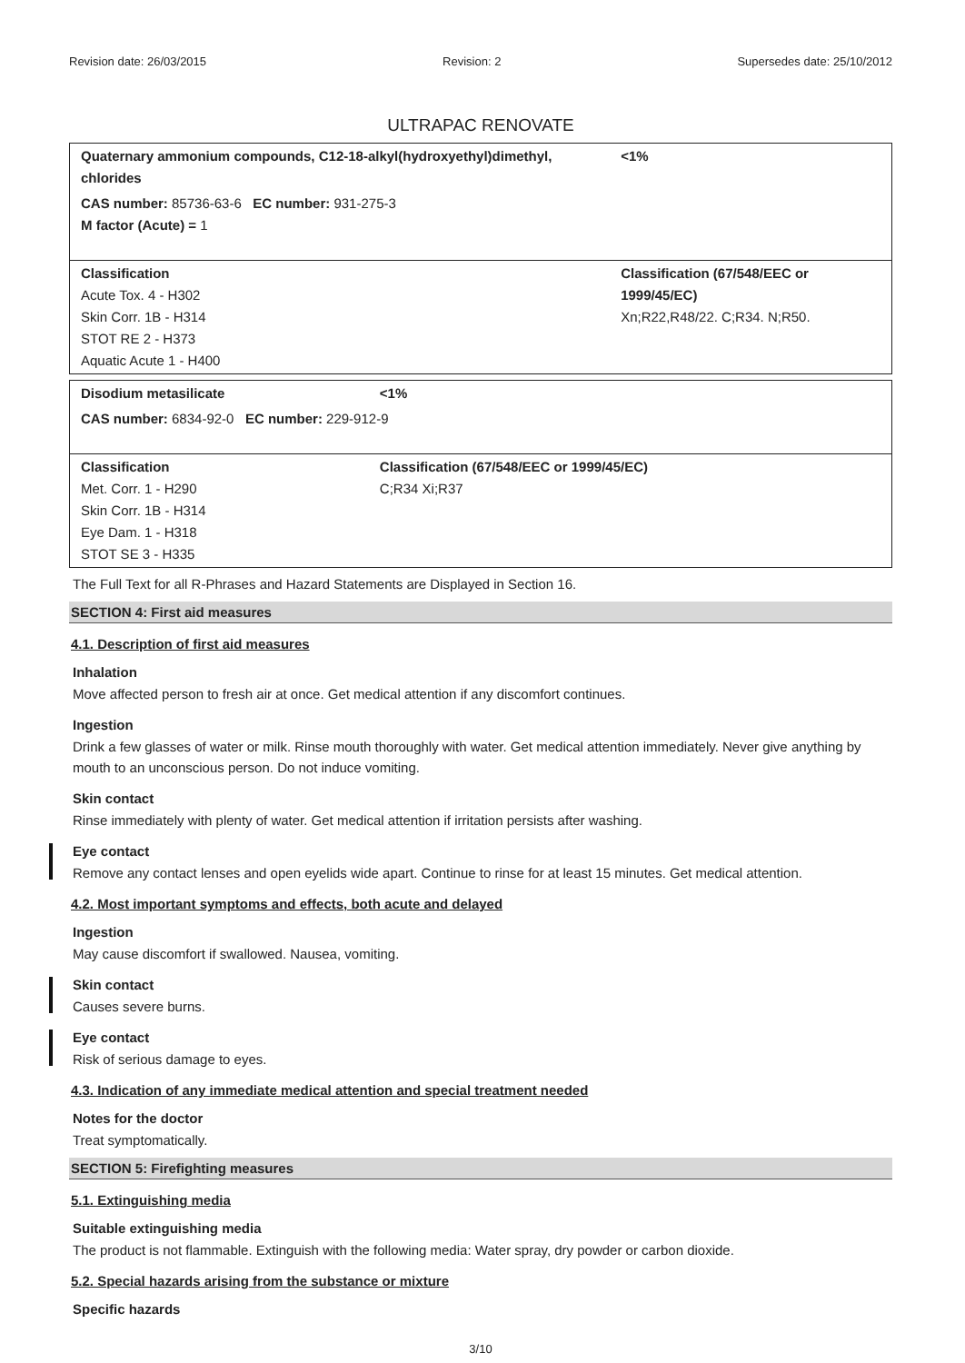Revision date: 26/03/2015 Revision: 2 Supersedes date: 25/10/2012
ULTRAPAC RENOVATE
| Quaternary ammonium compounds, C12-18-alkyl(hydroxyethyl)dimethyl, chlorides | | <1% |
| CAS number: 85736-63-6 EC number: 931-275-3 M factor (Acute) = 1 | | |
| Classification Acute Tox. 4 - H302 Skin Corr. 1B - H314 STOT RE 2 - H373 Aquatic Acute 1 - H400 | Classification (67/548/EEC or 1999/45/EC) Xn;R22,R48/22. C;R34. N;R50. | |
| Disodium metasilicate | | <1% |
| CAS number: 6834-92-0 EC number: 229-912-9 | | |
| Classification Met. Corr. 1 - H290 Skin Corr. 1B - H314 Eye Dam. 1 - H318 STOT SE 3 - H335 | Classification (67/548/EEC or 1999/45/EC) C;R34 Xi;R37 | |
The Full Text for all R-Phrases and Hazard Statements are Displayed in Section 16.
SECTION 4: First aid measures
4.1. Description of first aid measures
Inhalation
Move affected person to fresh air at once. Get medical attention if any discomfort continues.
Ingestion
Drink a few glasses of water or milk. Rinse mouth thoroughly with water. Get medical attention immediately. Never give anything by mouth to an unconscious person. Do not induce vomiting.
Skin contact
Rinse immediately with plenty of water. Get medical attention if irritation persists after washing.
Eye contact
Remove any contact lenses and open eyelids wide apart. Continue to rinse for at least 15 minutes. Get medical attention.
4.2. Most important symptoms and effects, both acute and delayed
Ingestion
May cause discomfort if swallowed. Nausea, vomiting.
Skin contact
Causes severe burns.
Eye contact
Risk of serious damage to eyes.
4.3. Indication of any immediate medical attention and special treatment needed
Notes for the doctor
Treat symptomatically.
SECTION 5: Firefighting measures
5.1. Extinguishing media
Suitable extinguishing media
The product is not flammable. Extinguish with the following media: Water spray, dry powder or carbon dioxide.
5.2. Special hazards arising from the substance or mixture
Specific hazards
3/10